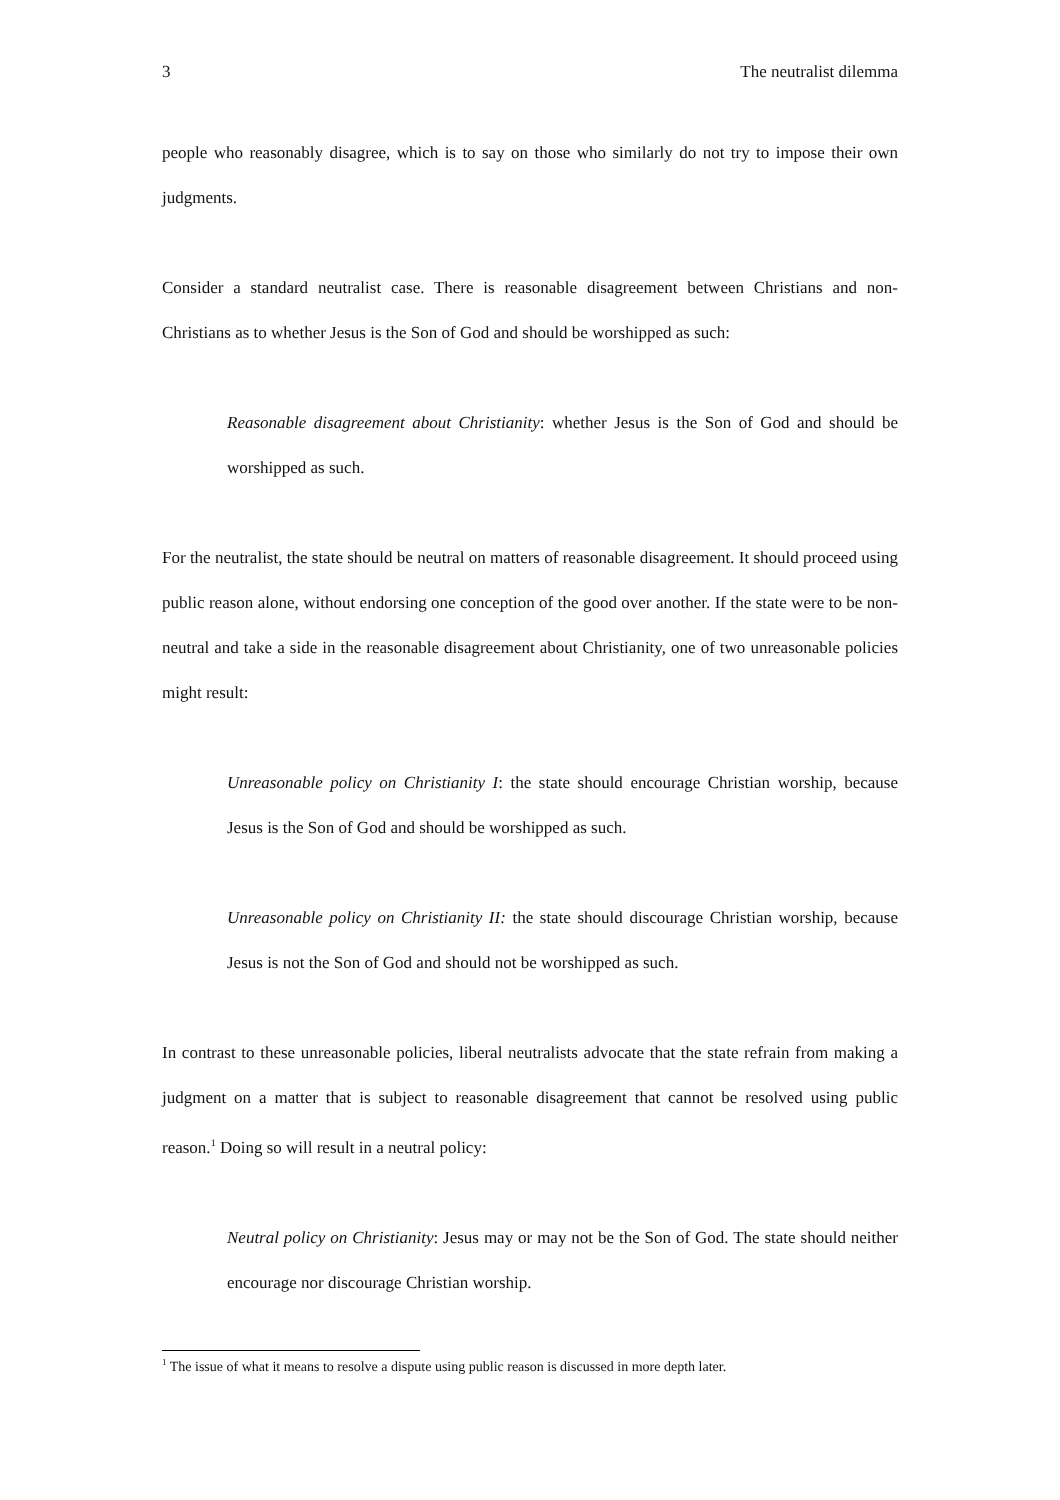3 The neutralist dilemma
people who reasonably disagree, which is to say on those who similarly do not try to impose their own judgments.
Consider a standard neutralist case. There is reasonable disagreement between Christians and non-Christians as to whether Jesus is the Son of God and should be worshipped as such:
Reasonable disagreement about Christianity: whether Jesus is the Son of God and should be worshipped as such.
For the neutralist, the state should be neutral on matters of reasonable disagreement. It should proceed using public reason alone, without endorsing one conception of the good over another. If the state were to be non-neutral and take a side in the reasonable disagreement about Christianity, one of two unreasonable policies might result:
Unreasonable policy on Christianity I: the state should encourage Christian worship, because Jesus is the Son of God and should be worshipped as such.
Unreasonable policy on Christianity II: the state should discourage Christian worship, because Jesus is not the Son of God and should not be worshipped as such.
In contrast to these unreasonable policies, liberal neutralists advocate that the state refrain from making a judgment on a matter that is subject to reasonable disagreement that cannot be resolved using public reason.<sup>1</sup> Doing so will result in a neutral policy:
Neutral policy on Christianity: Jesus may or may not be the Son of God. The state should neither encourage nor discourage Christian worship.
<sup>1</sup> The issue of what it means to resolve a dispute using public reason is discussed in more depth later.